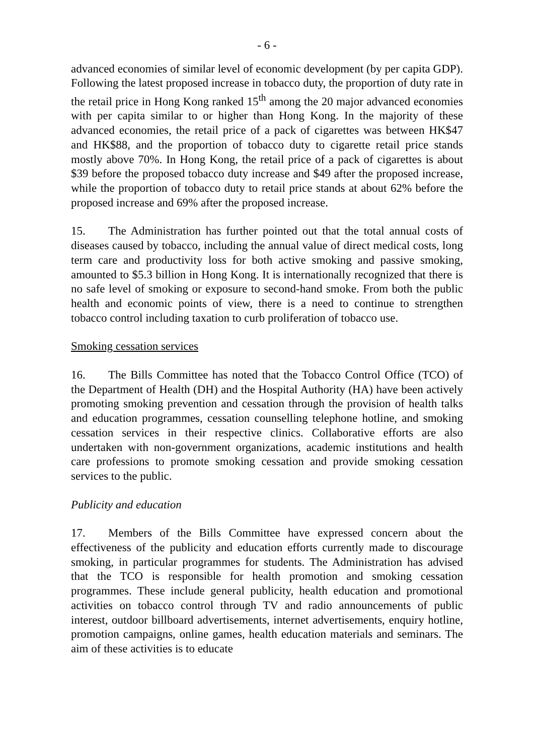- 6 -
advanced economies of similar level of economic development (by per capita GDP). Following the latest proposed increase in tobacco duty, the proportion of duty rate in the retail price in Hong Kong ranked 15<sup>th</sup> among the 20 major advanced economies with per capita similar to or higher than Hong Kong. In the majority of these advanced economies, the retail price of a pack of cigarettes was between HK$47 and HK$88, and the proportion of tobacco duty to cigarette retail price stands mostly above 70%. In Hong Kong, the retail price of a pack of cigarettes is about $39 before the proposed tobacco duty increase and $49 after the proposed increase, while the proportion of tobacco duty to retail price stands at about 62% before the proposed increase and 69% after the proposed increase.
15. The Administration has further pointed out that the total annual costs of diseases caused by tobacco, including the annual value of direct medical costs, long term care and productivity loss for both active smoking and passive smoking, amounted to $5.3 billion in Hong Kong. It is internationally recognized that there is no safe level of smoking or exposure to second-hand smoke. From both the public health and economic points of view, there is a need to continue to strengthen tobacco control including taxation to curb proliferation of tobacco use.
Smoking cessation services
16. The Bills Committee has noted that the Tobacco Control Office (TCO) of the Department of Health (DH) and the Hospital Authority (HA) have been actively promoting smoking prevention and cessation through the provision of health talks and education programmes, cessation counselling telephone hotline, and smoking cessation services in their respective clinics. Collaborative efforts are also undertaken with non-government organizations, academic institutions and health care professions to promote smoking cessation and provide smoking cessation services to the public.
Publicity and education
17. Members of the Bills Committee have expressed concern about the effectiveness of the publicity and education efforts currently made to discourage smoking, in particular programmes for students. The Administration has advised that the TCO is responsible for health promotion and smoking cessation programmes. These include general publicity, health education and promotional activities on tobacco control through TV and radio announcements of public interest, outdoor billboard advertisements, internet advertisements, enquiry hotline, promotion campaigns, online games, health education materials and seminars. The aim of these activities is to educate